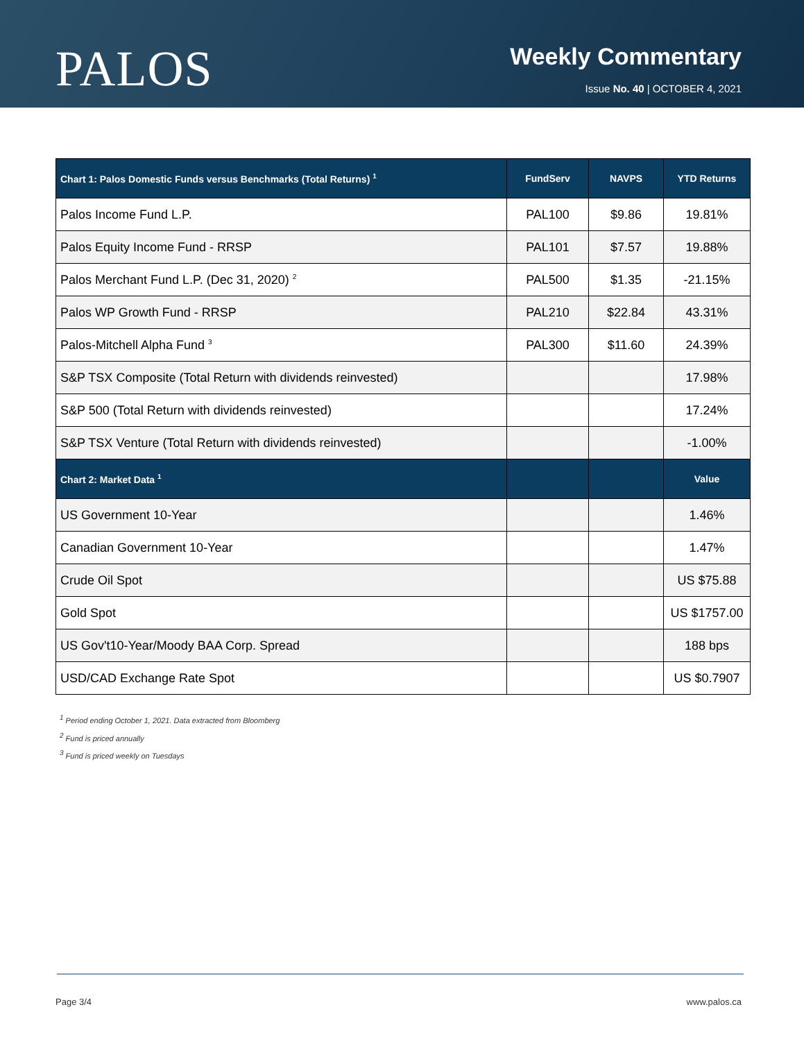PALOS
Weekly Commentary
Issue No. 40 | OCTOBER 4, 2021
| Chart 1: Palos Domestic Funds versus Benchmarks (Total Returns) <sup>1</sup> | FundServ | NAVPS | YTD Returns |
| --- | --- | --- | --- |
| Palos Income Fund L.P. | PAL100 | $9.86 | 19.81% |
| Palos Equity Income Fund - RRSP | PAL101 | $7.57 | 19.88% |
| Palos Merchant Fund L.P. (Dec 31, 2020) <sup>2</sup> | PAL500 | $1.35 | -21.15% |
| Palos WP Growth Fund - RRSP | PAL210 | $22.84 | 43.31% |
| Palos-Mitchell Alpha Fund <sup>3</sup> | PAL300 | $11.60 | 24.39% |
| S&P TSX Composite (Total Return with dividends reinvested) | | | 17.98% |
| S&P 500 (Total Return with dividends reinvested) | | | 17.24% |
| S&P TSX Venture (Total Return with dividends reinvested) | | | -1.00% |
| Chart 2: Market Data <sup>1</sup> | | | Value |
| US Government 10-Year | | | 1.46% |
| Canadian Government 10-Year | | | 1.47% |
| Crude Oil Spot | | | US $75.88 |
| Gold Spot | | | US $1757.00 |
| US Gov't10-Year/Moody BAA Corp. Spread | | | 188 bps |
| USD/CAD Exchange Rate Spot | | | US $0.7907 |
<sup>1</sup> Period ending October 1, 2021. Data extracted from Bloomberg
<sup>2</sup> Fund is priced annually
<sup>3</sup> Fund is priced weekly on Tuesdays
Page 3/4 www.palos.ca